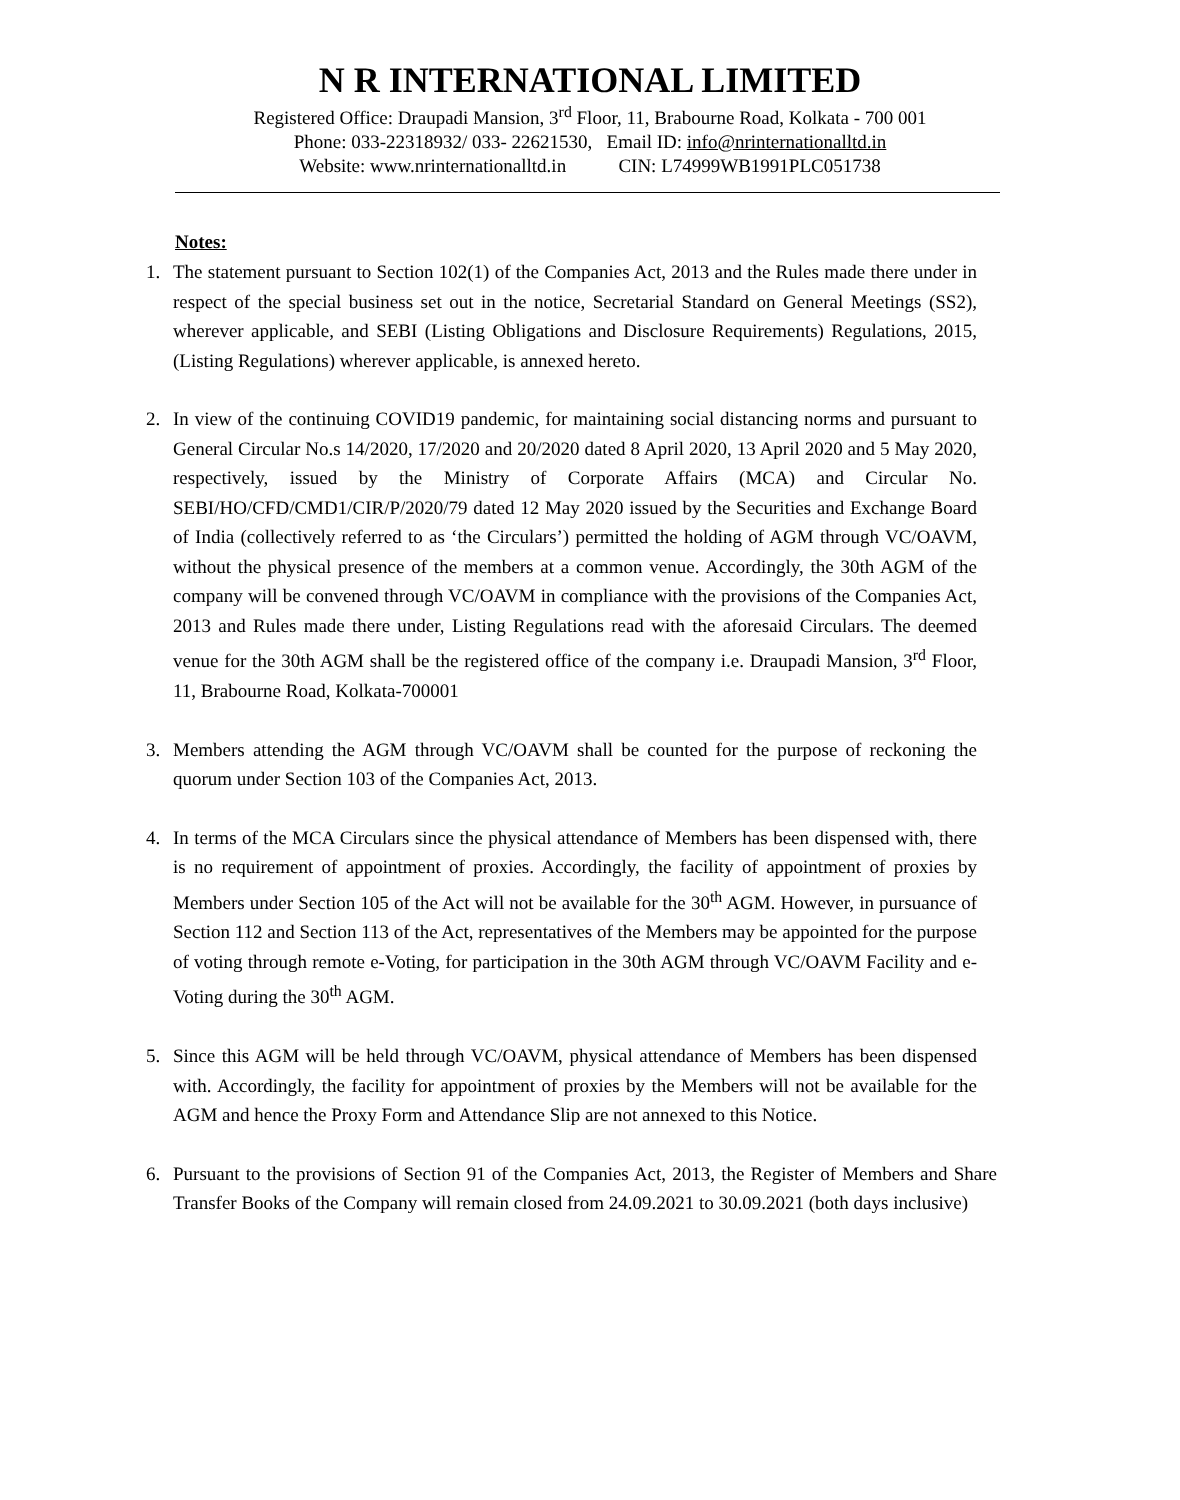N R INTERNATIONAL LIMITED
Registered Office: Draupadi Mansion, 3<sup>rd</sup> Floor, 11, Brabourne Road, Kolkata - 700 001
Phone: 033-22318932/ 033- 22621530, Email ID: info@nrinternationalltd.in
Website: www.nrinternationalltd.in CIN: L74999WB1991PLC051738
Notes:
1. The statement pursuant to Section 102(1) of the Companies Act, 2013 and the Rules made there under in respect of the special business set out in the notice, Secretarial Standard on General Meetings (SS2), wherever applicable, and SEBI (Listing Obligations and Disclosure Requirements) Regulations, 2015, (Listing Regulations) wherever applicable, is annexed hereto.
2. In view of the continuing COVID19 pandemic, for maintaining social distancing norms and pursuant to General Circular No.s 14/2020, 17/2020 and 20/2020 dated 8 April 2020, 13 April 2020 and 5 May 2020, respectively, issued by the Ministry of Corporate Affairs (MCA) and Circular No. SEBI/HO/CFD/CMD1/CIR/P/2020/79 dated 12 May 2020 issued by the Securities and Exchange Board of India (collectively referred to as ‘the Circulars’) permitted the holding of AGM through VC/OAVM, without the physical presence of the members at a common venue. Accordingly, the 30th AGM of the company will be convened through VC/OAVM in compliance with the provisions of the Companies Act, 2013 and Rules made there under, Listing Regulations read with the aforesaid Circulars. The deemed venue for the 30th AGM shall be the registered office of the company i.e. Draupadi Mansion, 3<sup>rd</sup> Floor, 11, Brabourne Road, Kolkata-700001
3. Members attending the AGM through VC/OAVM shall be counted for the purpose of reckoning the quorum under Section 103 of the Companies Act, 2013.
4. In terms of the MCA Circulars since the physical attendance of Members has been dispensed with, there is no requirement of appointment of proxies. Accordingly, the facility of appointment of proxies by Members under Section 105 of the Act will not be available for the 30<sup>th</sup> AGM. However, in pursuance of Section 112 and Section 113 of the Act, representatives of the Members may be appointed for the purpose of voting through remote e-Voting, for participation in the 30th AGM through VC/OAVM Facility and e-Voting during the 30<sup>th</sup> AGM.
5. Since this AGM will be held through VC/OAVM, physical attendance of Members has been dispensed with. Accordingly, the facility for appointment of proxies by the Members will not be available for the AGM and hence the Proxy Form and Attendance Slip are not annexed to this Notice.
6. Pursuant to the provisions of Section 91 of the Companies Act, 2013, the Register of Members and Share Transfer Books of the Company will remain closed from 24.09.2021 to 30.09.2021 (both days inclusive)